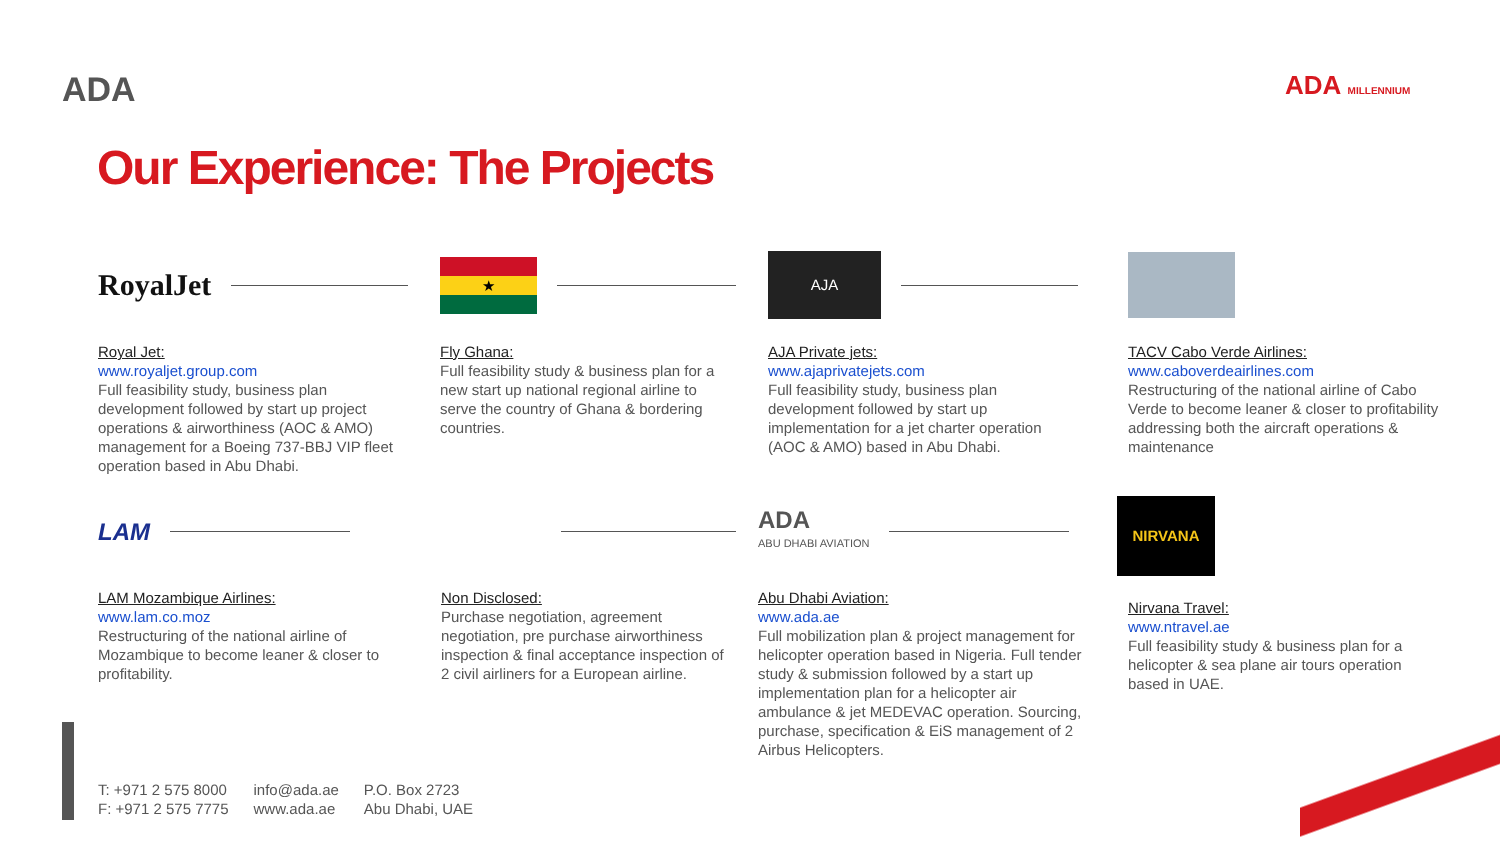ADA ADA MILLENNIUM
Our Experience: The Projects
RoyalJet
Royal Jet:
www.royaljet.group.com
Full feasibility study, business plan development followed by start up project operations & airworthiness (AOC & AMO) management for a Boeing 737-BBJ VIP fleet operation based in Abu Dhabi.
★
Fly Ghana:
Full feasibility study & business plan for a new start up national regional airline to serve the country of Ghana & bordering countries.
AJA
AJA Private jets:
www.ajaprivatejets.com
Full feasibility study, business plan development followed by start up implementation for a jet charter operation (AOC & AMO) based in Abu Dhabi.
TACV Cabo Verde Airlines:
www.caboverdeairlines.com
Restructuring of the national airline of Cabo Verde to become leaner & closer to profitability addressing both the aircraft operations & maintenance
LAM
LAM Mozambique Airlines:
www.lam.co.moz
Restructuring of the national airline of Mozambique to become leaner & closer to profitability.
Non Disclosed:
Purchase negotiation, agreement negotiation, pre purchase airworthiness inspection & final acceptance inspection of 2 civil airliners for a European airline.
ADA
ABU DHABI AVIATION
Abu Dhabi Aviation:
www.ada.ae
Full mobilization plan & project management for helicopter operation based in Nigeria. Full tender study & submission followed by a start up implementation plan for a helicopter air ambulance & jet MEDEVAC operation. Sourcing, purchase, specification & EiS management of 2 Airbus Helicopters.
NIRVANA
Nirvana Travel:
www.ntravel.ae
Full feasibility study & business plan for a helicopter & sea plane air tours operation based in UAE.
T: +971 2 575 8000
F: +971 2 575 7775
info@ada.ae
www.ada.ae
P.O. Box 2723
Abu Dhabi, UAE